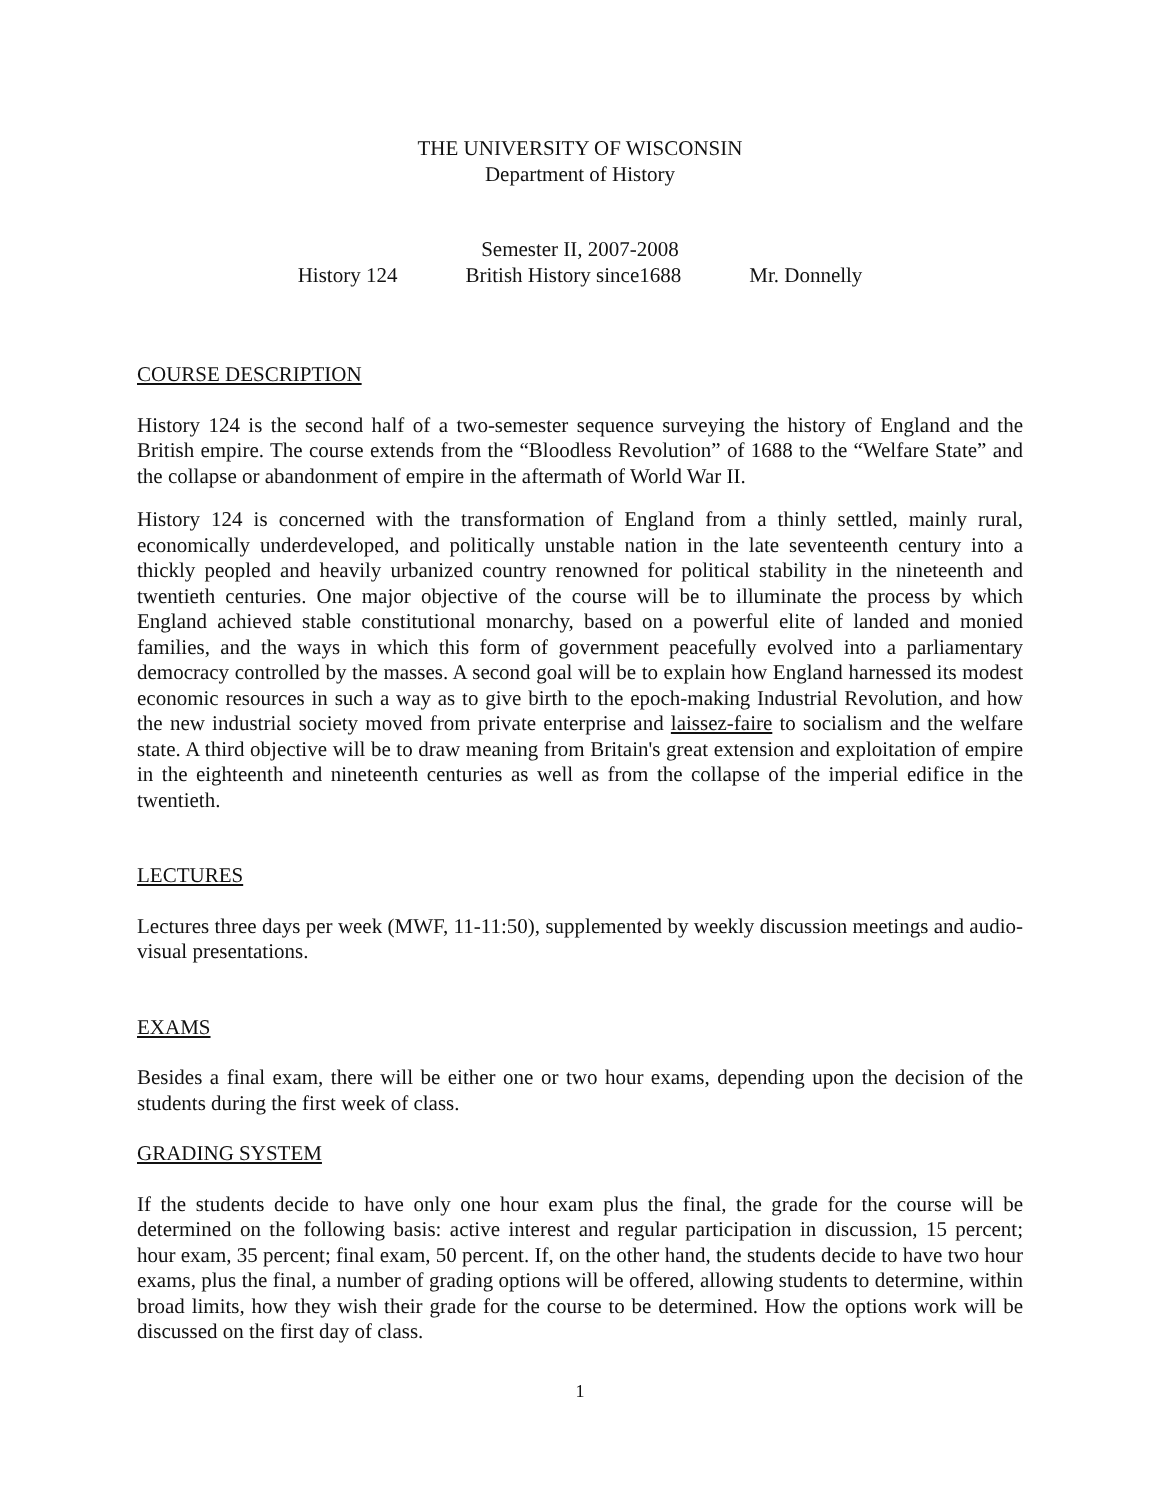THE UNIVERSITY OF WISCONSIN
Department of History
Semester II, 2007-2008
History 124 British History since1688 Mr. Donnelly
COURSE DESCRIPTION
History 124 is the second half of a two-semester sequence surveying the history of England and the British empire. The course extends from the “Bloodless Revolution” of 1688 to the “Welfare State” and the collapse or abandonment of empire in the aftermath of World War II.
History 124 is concerned with the transformation of England from a thinly settled, mainly rural, economically underdeveloped, and politically unstable nation in the late seventeenth century into a thickly peopled and heavily urbanized country renowned for political stability in the nineteenth and twentieth centuries. One major objective of the course will be to illuminate the process by which England achieved stable constitutional monarchy, based on a powerful elite of landed and monied families, and the ways in which this form of government peacefully evolved into a parliamentary democracy controlled by the masses. A second goal will be to explain how England harnessed its modest economic resources in such a way as to give birth to the epoch-making Industrial Revolution, and how the new industrial society moved from private enterprise and laissez-faire to socialism and the welfare state. A third objective will be to draw meaning from Britain's great extension and exploitation of empire in the eighteenth and nineteenth centuries as well as from the collapse of the imperial edifice in the twentieth.
LECTURES
Lectures three days per week (MWF, 11-11:50), supplemented by weekly discussion meetings and audio-visual presentations.
EXAMS
Besides a final exam, there will be either one or two hour exams, depending upon the decision of the students during the first week of class.
GRADING SYSTEM
If the students decide to have only one hour exam plus the final, the grade for the course will be determined on the following basis: active interest and regular participation in discussion, 15 percent; hour exam, 35 percent; final exam, 50 percent. If, on the other hand, the students decide to have two hour exams, plus the final, a number of grading options will be offered, allowing students to determine, within broad limits, how they wish their grade for the course to be determined. How the options work will be discussed on the first day of class.
1